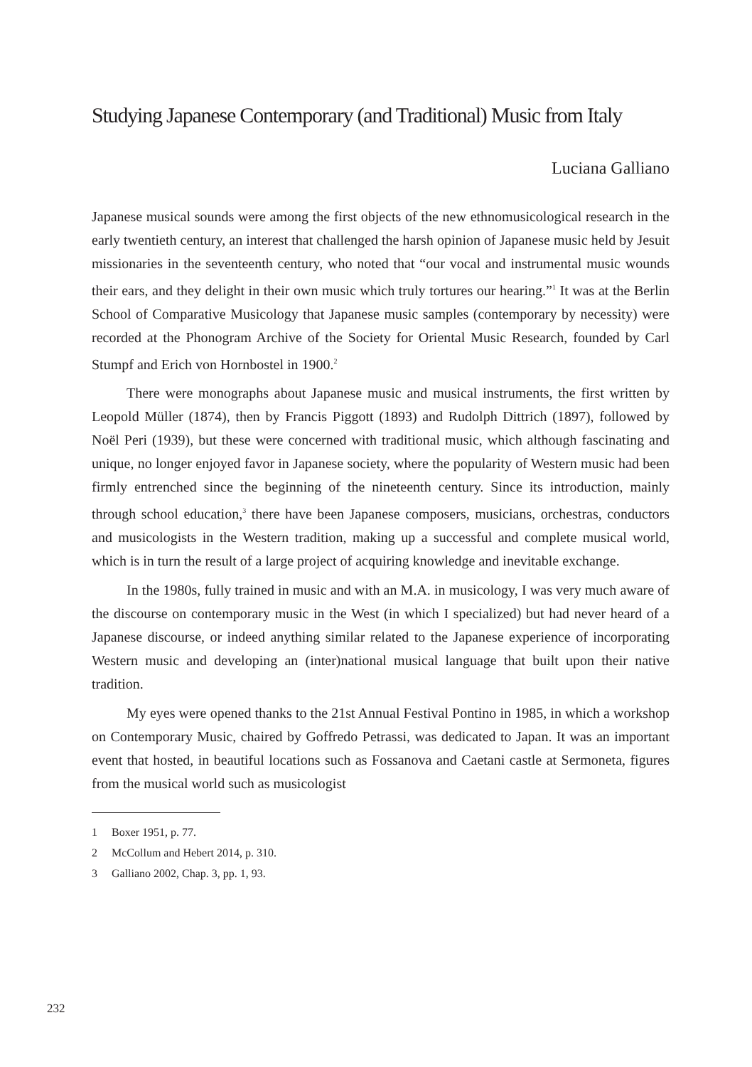Studying Japanese Contemporary (and Traditional) Music from Italy
Luciana Galliano
Japanese musical sounds were among the first objects of the new ethnomusicological research in the early twentieth century, an interest that challenged the harsh opinion of Japanese music held by Jesuit missionaries in the seventeenth century, who noted that “our vocal and instrumental music wounds their ears, and they delight in their own music which truly tortures our hearing.”<sup>1</sup> It was at the Berlin School of Comparative Musicology that Japanese music samples (contemporary by necessity) were recorded at the Phonogram Archive of the Society for Oriental Music Research, founded by Carl Stumpf and Erich von Hornbostel in 1900.<sup>2</sup>
There were monographs about Japanese music and musical instruments, the first written by Leopold Müller (1874), then by Francis Piggott (1893) and Rudolph Dittrich (1897), followed by Noël Peri (1939), but these were concerned with traditional music, which although fascinating and unique, no longer enjoyed favor in Japanese society, where the popularity of Western music had been firmly entrenched since the beginning of the nineteenth century. Since its introduction, mainly through school education,<sup>3</sup> there have been Japanese composers, musicians, orchestras, conductors and musicologists in the Western tradition, making up a successful and complete musical world, which is in turn the result of a large project of acquiring knowledge and inevitable exchange.
In the 1980s, fully trained in music and with an M.A. in musicology, I was very much aware of the discourse on contemporary music in the West (in which I specialized) but had never heard of a Japanese discourse, or indeed anything similar related to the Japanese experience of incorporating Western music and developing an (inter)national musical language that built upon their native tradition.
My eyes were opened thanks to the 21st Annual Festival Pontino in 1985, in which a workshop on Contemporary Music, chaired by Goffredo Petrassi, was dedicated to Japan. It was an important event that hosted, in beautiful locations such as Fossanova and Caetani castle at Sermoneta, figures from the musical world such as musicologist
1 Boxer 1951, p. 77.
2 McCollum and Hebert 2014, p. 310.
3 Galliano 2002, Chap. 3, pp. 1, 93.
232